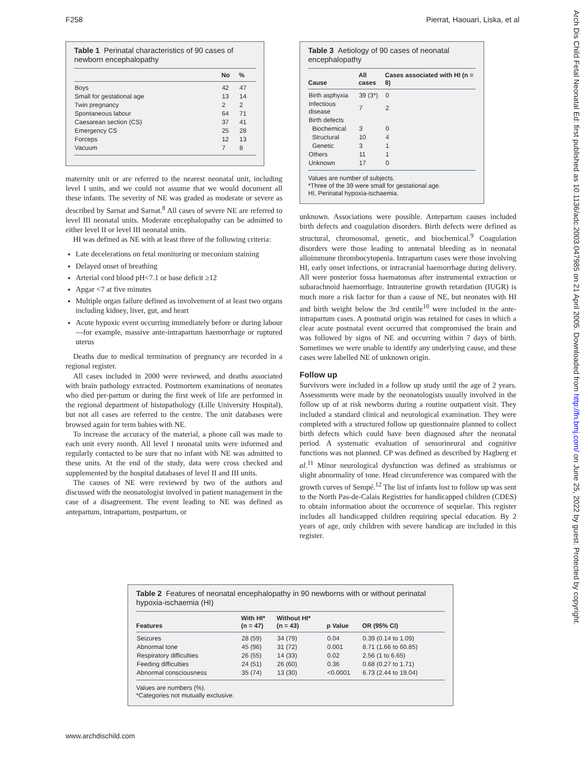F258 Pierrat, Haouari, Liska, et al
Table 1 Perinatal characteristics of 90 cases of newborn encephalopathy
| | No | % |
| --- | --- | --- |
| Boys | 42 | 47 |
| Small for gestational age | 13 | 14 |
| Twin pregnancy | 2 | 2 |
| Spontaneous labour | 64 | 71 |
| Caesarean section (CS) | 37 | 41 |
| Emergency CS | 25 | 28 |
| Forceps | 12 | 13 |
| Vacuum | 7 | 8 |
maternity unit or are referred to the nearest neonatal unit, including level I units, and we could not assume that we would document all these infants. The severity of NE was graded as moderate or severe as described by Sarnat and Sarnat.<sup>8</sup> All cases of severe NE are referred to level III neonatal units. Moderate encephalopathy can be admitted to either level II or level III neonatal units.
HI was defined as NE with at least three of the following criteria:
Late decelerations on fetal monitoring or meconium staining
Delayed onset of breathing
Arterial cord blood pH<7.1 or base deficit ≥12
Apgar <7 at five minutes
Multiple organ failure defined as involvement of at least two organs including kidney, liver, gut, and heart
Acute hypoxic event occurring immediately before or during labour—for example, massive ante-intrapartum haemorrhage or ruptured uterus
Deaths due to medical termination of pregnancy are recorded in a regional register.
All cases included in 2000 were reviewed, and deaths associated with brain pathology extracted. Postmortem examinations of neonates who died per-partum or during the first week of life are performed in the regional department of histopathology (Lille University Hospital), but not all cases are referred to the centre. The unit databases were browsed again for term babies with NE.
To increase the accuracy of the material, a phone call was made to each unit every month. All level I neonatal units were informed and regularly contacted to be sure that no infant with NE was admitted to these units. At the end of the study, data were cross checked and supplemented by the hospital databases of level II and III units.
The causes of NE were reviewed by two of the authors and discussed with the neonatologist involved in patient management in the case of a disagreement. The event leading to NE was defined as antepartum, intrapartum, postpartum, or
Table 3 Aetiology of 90 cases of neonatal encephalopathy
| Cause | All cases | Cases associated with HI (n = 8) |
| --- | --- | --- |
| Birth asphyxia | 39 (3*) | 0 |
| Infectious disease | 7 | 2 |
| Birth defects | | |
| Biochemical | 3 | 0 |
| Structural | 10 | 4 |
| Genetic | 3 | 1 |
| Others | 11 | 1 |
| Unknown | 17 | 0 |
Values are number of subjects.
*Three of the 39 were small for gestational age.
HI, Perinatal hypoxia-ischaemia.
unknown. Associations were possible. Antepartum causes included birth defects and coagulation disorders. Birth defects were defined as structural, chromosomal, genetic, and biochemical.<sup>9</sup> Coagulation disorders were those leading to antenatal bleeding as in neonatal alloimmune thrombocytopenia. Intrapartum cases were those involving HI, early onset infections, or intracranial haemorrhage during delivery. All were posterior fossa haematomas after instrumental extraction or subarachnoid haemorrhage. Intrauterine growth retardation (IUGR) is much more a risk factor for than a cause of NE, but neonates with HI and birth weight below the 3rd centile<sup>10</sup> were included in the ante-intrapartum cases. A postnatal origin was retained for cases in which a clear acute postnatal event occurred that compromised the brain and was followed by signs of NE and occurring within 7 days of birth. Sometimes we were unable to identify any underlying cause, and these cases were labelled NE of unknown origin.
Follow up
Survivors were included in a follow up study until the age of 2 years. Assessments were made by the neonatologists usually involved in the follow up of at risk newborns during a routine outpatient visit. They included a standard clinical and neurological examination. They were completed with a structured follow up questionnaire planned to collect birth defects which could have been diagnosed after the neonatal period. A systematic evaluation of sensorineural and cognitive functions was not planned. CP was defined as described by Hagberg et al.<sup>11</sup> Minor neurological dysfunction was defined as strabismus or slight abnormality of tone. Head circumference was compared with the growth curves of Sempé.<sup>12</sup> The list of infants lost to follow up was sent to the North Pas-de-Calais Registries for handicapped children (CDES) to obtain information about the occurrence of sequelae. This register includes all handicapped children requiring special education. By 2 years of age, only children with severe handicap are included in this register.
Table 2 Features of neonatal encephalopathy in 90 newborns with or without perinatal hypoxia-ischaemia (HI)
| Features | With HI* (n = 47) | Without HI* (n = 43) | p Value | OR (95% CI) |
| --- | --- | --- | --- | --- |
| Seizures | 28 (59) | 34 (79) | 0.04 | 0.39 (0.14 to 1.09) |
| Abnormal tone | 45 (96) | 31 (72) | 0.001 | 8.71 (1.66 to 60.85) |
| Respiratory difficulties | 26 (55) | 14 (33) | 0.02 | 2.56 (1 to 6.65) |
| Feeding difficulties | 24 (51) | 26 (60) | 0.36 | 0.68 (0.27 to 1.71) |
| Abnormal consciousness | 35 (74) | 13 (30) | <0.0001 | 6.73 (2.44 to 19.04) |
Values are numbers (%).
*Categories not mutually exclusive.
www.archdischild.com
Arch Dis Child Fetal Neonatal Ed: first published as 10.1136/adc.2003.047985 on 21 April 2005. Downloaded from http://fn.bmj.com/ on June 25, 2022 by guest. Protected by copyright.